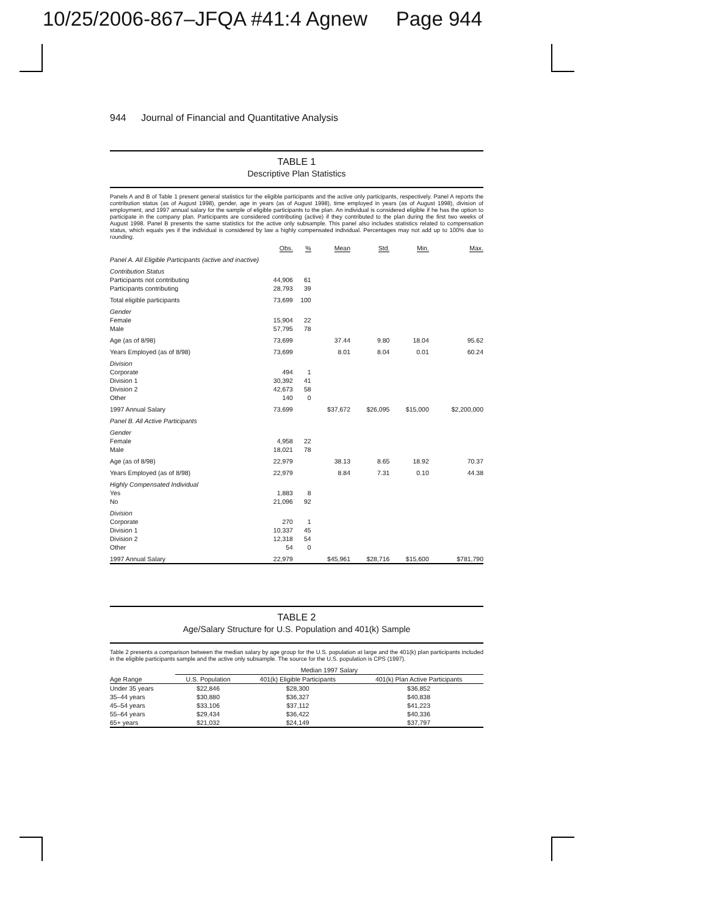10/25/2006-867–JFQA #41:4 Agnew Page 944
944 Journal of Financial and Quantitative Analysis
TABLE 1
Descriptive Plan Statistics
Panels A and B of Table 1 present general statistics for the eligible participants and the active only participants, respectively. Panel A reports the contribution status (as of August 1998), gender, age in years (as of August 1998), time employed in years (as of August 1998), division of employment, and 1997 annual salary for the sample of eligible participants to the plan. An individual is considered eligible if he has the option to participate in the company plan. Participants are considered contributing (active) if they contributed to the plan during the first two weeks of August 1998. Panel B presents the same statistics for the active only subsample. This panel also includes statistics related to compensation status, which equals yes if the individual is considered by law a highly compensated individual. Percentages may not add up to 100% due to rounding.
| | Obs. | % | Mean | Std. | Min. | Max. |
| --- | --- | --- | --- | --- | --- | --- |
| Panel A. All Eligible Participants (active and inactive) | | | | | | |
| Contribution Status | | | | | | |
| Participants not contributing | 44,906 | 61 | | | | |
| Participants contributing | 28,793 | 39 | | | | |
| Total eligible participants | 73,699 | 100 | | | | |
| Gender | | | | | | |
| Female | 15,904 | 22 | | | | |
| Male | 57,795 | 78 | | | | |
| Age (as of 8/98) | 73,699 | | 37.44 | 9.80 | 18.04 | 95.62 |
| Years Employed (as of 8/98) | 73,699 | | 8.01 | 8.04 | 0.01 | 60.24 |
| Division | | | | | | |
| Corporate | 494 | 1 | | | | |
| Division 1 | 30,392 | 41 | | | | |
| Division 2 | 42,673 | 58 | | | | |
| Other | 140 | 0 | | | | |
| 1997 Annual Salary | 73,699 | | $37,672 | $26,095 | $15,000 | $2,200,000 |
| Panel B. All Active Participants | | | | | | |
| Gender | | | | | | |
| Female | 4,958 | 22 | | | | |
| Male | 18,021 | 78 | | | | |
| Age (as of 8/98) | 22,979 | | 38.13 | 8.65 | 18.92 | 70.37 |
| Years Employed (as of 8/98) | 22,979 | | 8.84 | 7.31 | 0.10 | 44.38 |
| Highly Compensated Individual | | | | | | |
| Yes | 1,883 | 8 | | | | |
| No | 21,096 | 92 | | | | |
| Division | | | | | | |
| Corporate | 270 | 1 | | | | |
| Division 1 | 10,337 | 45 | | | | |
| Division 2 | 12,318 | 54 | | | | |
| Other | 54 | 0 | | | | |
| 1997 Annual Salary | 22,979 | | $45,961 | $28,716 | $15,600 | $781,790 |
TABLE 2
Age/Salary Structure for U.S. Population and 401(k) Sample
Table 2 presents a comparison between the median salary by age group for the U.S. population at large and the 401(k) plan participants included in the eligible participants sample and the active only subsample. The source for the U.S. population is CPS (1997).
| | Median 1997 Salary | | |
| --- | --- | --- | --- |
| Age Range | U.S. Population | 401(k) Eligible Participants | 401(k) Plan Active Participants |
| Under 35 years | $22,846 | $28,300 | $36,852 |
| 35–44 years | $30,880 | $36,327 | $40,838 |
| 45–54 years | $33,106 | $37,112 | $41,223 |
| 55–64 years | $29,434 | $36,422 | $40,336 |
| 65+ years | $21,032 | $24,149 | $37,797 |